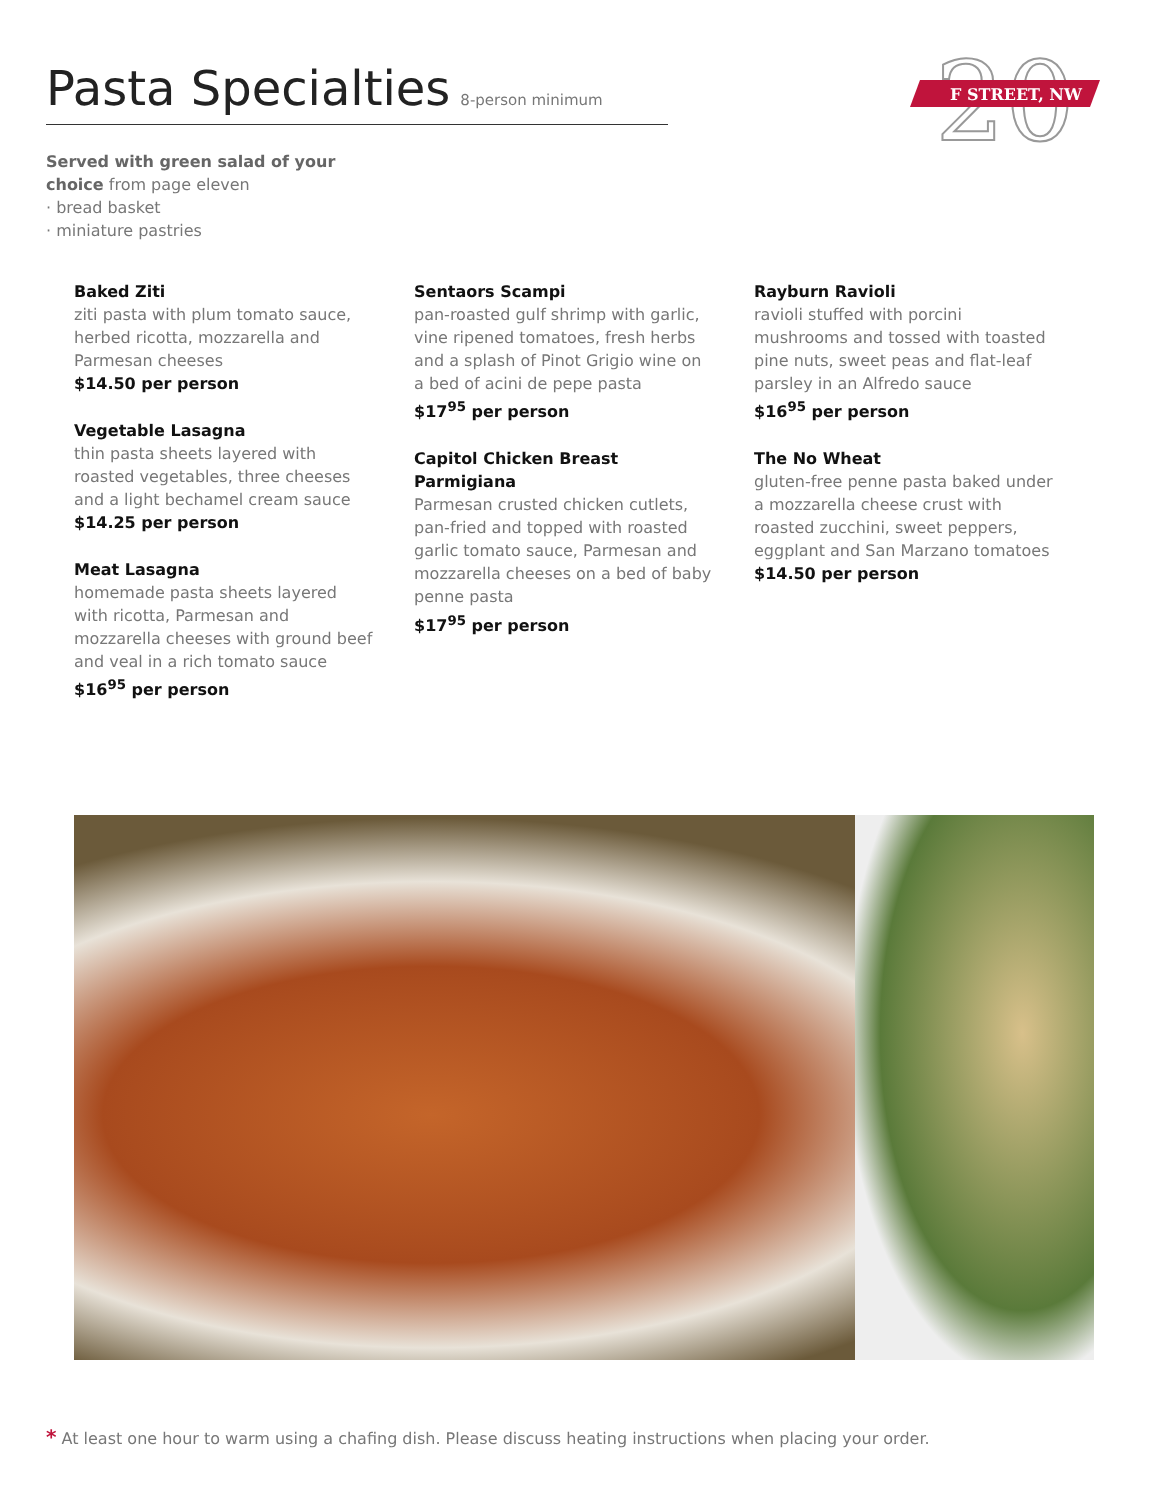Pasta Specialties
8-person minimum
20
F STREET, NW
Served with green salad of your
choice from page eleven
· bread basket
· miniature pastries
Baked Ziti
ziti pasta with plum tomato sauce, herbed ricotta, mozzarella and Parmesan cheeses
$14.50 per person
Vegetable Lasagna
thin pasta sheets layered with roasted vegetables, three cheeses and a light bechamel cream sauce
$14.25 per person
Meat Lasagna
homemade pasta sheets layered with ricotta, Parmesan and mozzarella cheeses with ground beef and veal in a rich tomato sauce
$16<sup>95</sup> per person
Sentaors Scampi
pan-roasted gulf shrimp with garlic, vine ripened tomatoes, fresh herbs and a splash of Pinot Grigio wine on a bed of acini de pepe pasta
$17<sup>95</sup> per person
Capitol Chicken Breast Parmigiana
Parmesan crusted chicken cutlets, pan-fried and topped with roasted garlic tomato sauce, Parmesan and mozzarella cheeses on a bed of baby penne pasta
$17<sup>95</sup> per person
Rayburn Ravioli
ravioli stuffed with porcini mushrooms and tossed with toasted pine nuts, sweet peas and flat-leaf parsley in an Alfredo sauce
$16<sup>95</sup> per person
The No Wheat
gluten-free penne pasta baked under a mozzarella cheese crust with roasted zucchini, sweet peppers, eggplant and San Marzano tomatoes
$14.50 per person
* At least one hour to warm using a chafing dish. Please discuss heating instructions when placing your order.